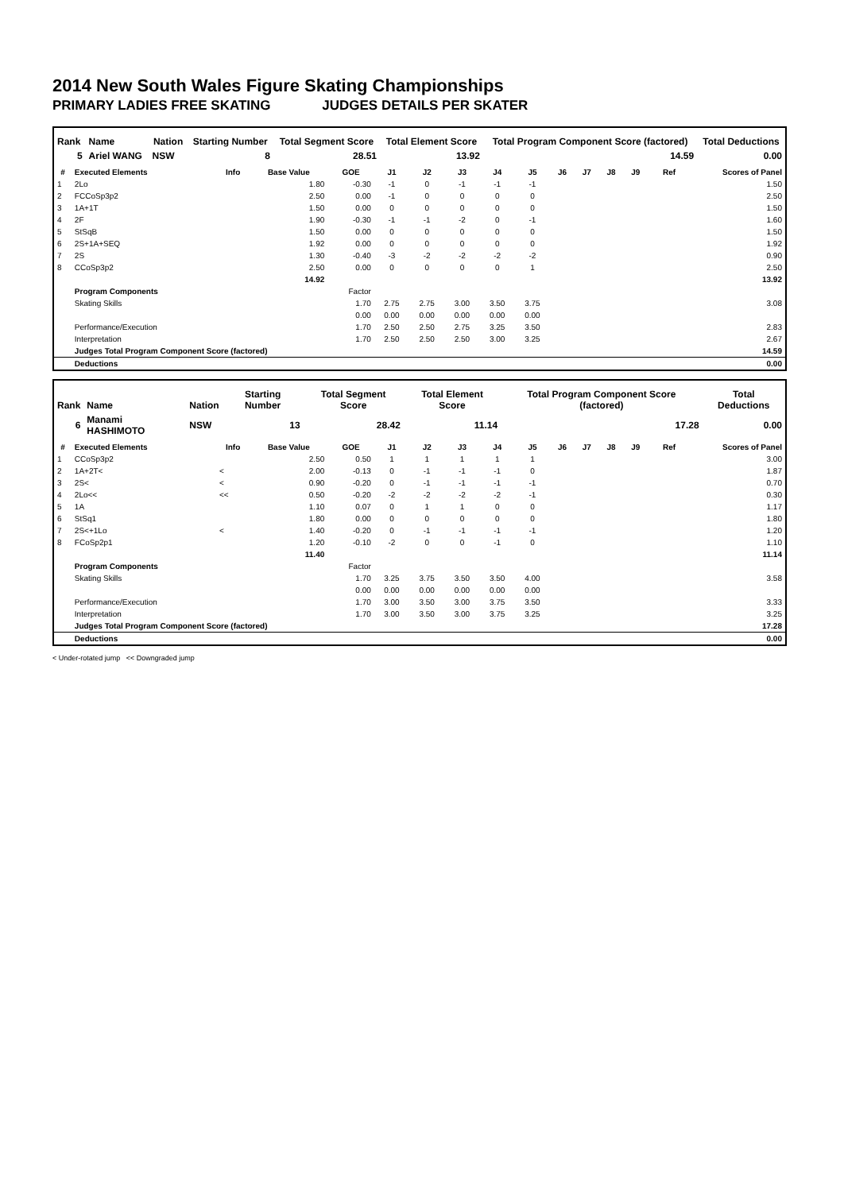2014 New South Wales Figure Skating Championships
PRIMARY LADIES FREE SKATING JUDGES DETAILS PER SKATER
| Rank | Name | Nation | Starting Number | Total Segment Score | Total Element Score | Total Program Component Score (factored) | Total Deductions |
| --- | --- | --- | --- | --- | --- | --- | --- |
| 5 | Ariel WANG | NSW | 8 | 28.51 | 13.92 | 14.59 | 0.00 |
| # | Executed Elements | Info | Base Value | GOE | J1 | J2 | J3 | J4 | J5 | J6 | J7 | J8 | J9 | Ref | Scores of Panel |
| --- | --- | --- | --- | --- | --- | --- | --- | --- | --- | --- | --- | --- | --- | --- | --- |
| 1 | 2Lo | | 1.80 | -0.30 | -1 | 0 | -1 | -1 | -1 | | | | | | 1.50 |
| 2 | FCCoSp3p2 | | 2.50 | 0.00 | -1 | 0 | 0 | 0 | 0 | | | | | | 2.50 |
| 3 | 1A+1T | | 1.50 | 0.00 | 0 | 0 | 0 | 0 | 0 | | | | | | 1.50 |
| 4 | 2F | | 1.90 | -0.30 | -1 | -1 | -2 | 0 | -1 | | | | | | 1.60 |
| 5 | StSqB | | 1.50 | 0.00 | 0 | 0 | 0 | 0 | 0 | | | | | | 1.50 |
| 6 | 2S+1A+SEQ | | 1.92 | 0.00 | 0 | 0 | 0 | 0 | 0 | | | | | | 1.92 |
| 7 | 2S | | 1.30 | -0.40 | -3 | -2 | -2 | -2 | -2 | | | | | | 0.90 |
| 8 | CCoSp3p2 | | 2.50 | 0.00 | 0 | 0 | 0 | 0 | 1 | | | | | | 2.50 |
| | | | 14.92 | | | | | | | | | | | | 13.92 |
| | Program Components | | | Factor | | | | | | | | | | | |
| | Skating Skills | | | 1.70 | 2.75 | 2.75 | 3.00 | 3.50 | 3.75 | | | | | | 3.08 |
| | | | | 0.00 | 0.00 | 0.00 | 0.00 | 0.00 | 0.00 | | | | | | |
| | Performance/Execution | | | 1.70 | 2.50 | 2.50 | 2.75 | 3.25 | 3.50 | | | | | | 2.83 |
| | Interpretation | | | 1.70 | 2.50 | 2.50 | 2.50 | 3.00 | 3.25 | | | | | | 2.67 |
| | Judges Total Program Component Score (factored) | | | | | | | | | | | | | | 14.59 |
| | Deductions | | | | | | | | | | | | | | 0.00 |
| Rank | Name | Nation | Starting Number | Total Segment Score | Total Element Score | Total Program Component Score (factored) | Total Deductions |
| --- | --- | --- | --- | --- | --- | --- | --- |
| 6 | Manami HASHIMOTO | NSW | 13 | 28.42 | 11.14 | 17.28 | 0.00 |
| # | Executed Elements | Info | Base Value | GOE | J1 | J2 | J3 | J4 | J5 | J6 | J7 | J8 | J9 | Ref | Scores of Panel |
| --- | --- | --- | --- | --- | --- | --- | --- | --- | --- | --- | --- | --- | --- | --- | --- |
| 1 | CCoSp3p2 | | 2.50 | 0.50 | 1 | 1 | 1 | 1 | 1 | | | | | | 3.00 |
| 2 | 1A+2T< | < | 2.00 | -0.13 | 0 | -1 | -1 | -1 | 0 | | | | | | 1.87 |
| 3 | 2S< | < | 0.90 | -0.20 | 0 | -1 | -1 | -1 | -1 | | | | | | 0.70 |
| 4 | 2Lo<< | << | 0.50 | -0.20 | -2 | -2 | -2 | -2 | -1 | | | | | | 0.30 |
| 5 | 1A | | 1.10 | 0.07 | 0 | 1 | 1 | 0 | 0 | | | | | | 1.17 |
| 6 | StSq1 | | 1.80 | 0.00 | 0 | 0 | 0 | 0 | 0 | | | | | | 1.80 |
| 7 | 2S<+1Lo | < | 1.40 | -0.20 | 0 | -1 | -1 | -1 | -1 | | | | | | 1.20 |
| 8 | FCoSp2p1 | | 1.20 | -0.10 | -2 | 0 | 0 | -1 | 0 | | | | | | 1.10 |
| | | | 11.40 | | | | | | | | | | | | 11.14 |
| | Program Components | | | Factor | | | | | | | | | | | |
| | Skating Skills | | | 1.70 | 3.25 | 3.75 | 3.50 | 3.50 | 4.00 | | | | | | 3.58 |
| | | | | 0.00 | 0.00 | 0.00 | 0.00 | 0.00 | 0.00 | | | | | | |
| | Performance/Execution | | | 1.70 | 3.00 | 3.50 | 3.00 | 3.75 | 3.50 | | | | | | 3.33 |
| | Interpretation | | | 1.70 | 3.00 | 3.50 | 3.00 | 3.75 | 3.25 | | | | | | 3.25 |
| | Judges Total Program Component Score (factored) | | | | | | | | | | | | | | 17.28 |
| | Deductions | | | | | | | | | | | | | | 0.00 |
< Under-rotated jump << Downgraded jump